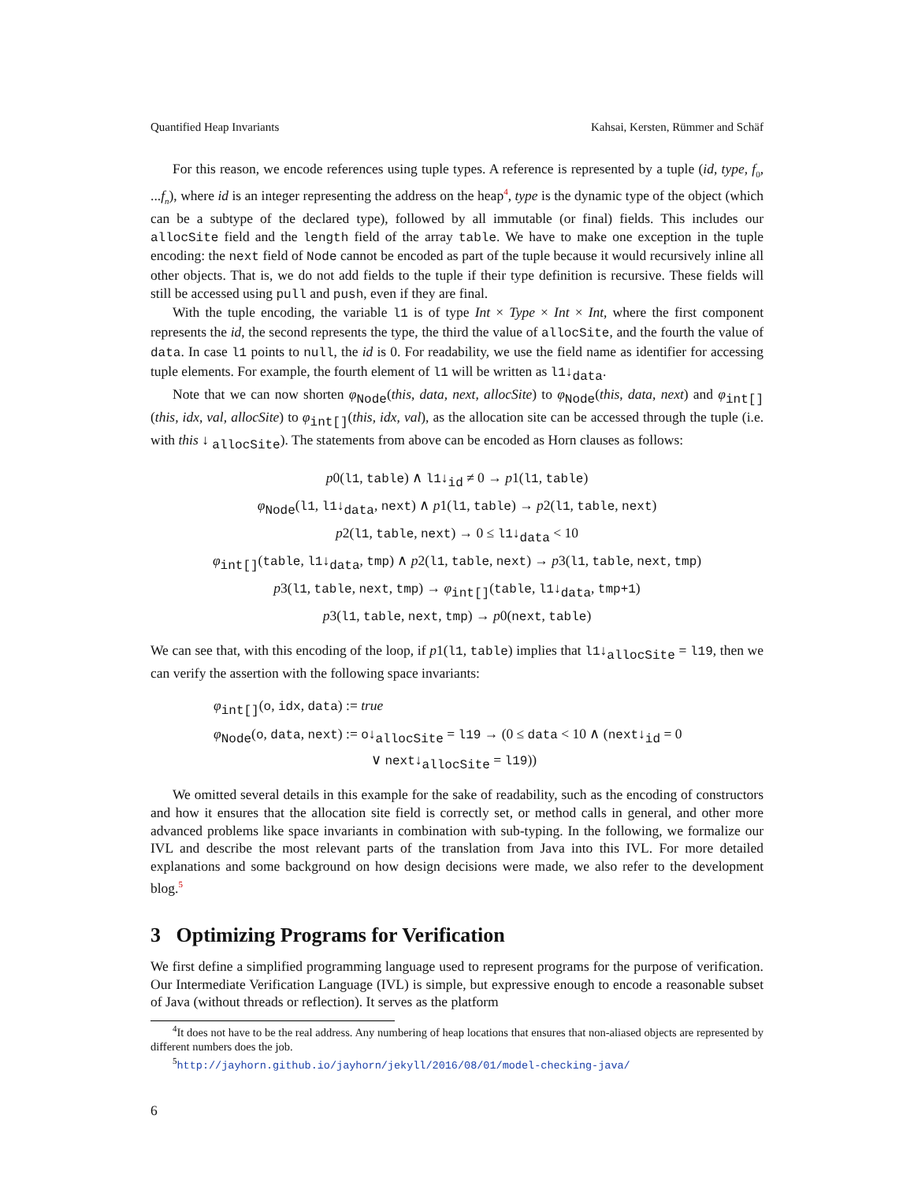Quantified Heap Invariants Kahsai, Kersten, Rümmer and Schäf
For this reason, we encode references using tuple types. A reference is represented by a tuple (id, type, f<sub>0</sub>, ...f<sub>n</sub>), where id is an integer representing the address on the heap<sup>4</sup>, type is the dynamic type of the object (which can be a subtype of the declared type), followed by all immutable (or final) fields. This includes our allocSite field and the length field of the array table. We have to make one exception in the tuple encoding: the next field of Node cannot be encoded as part of the tuple because it would recursively inline all other objects. That is, we do not add fields to the tuple if their type definition is recursive. These fields will still be accessed using pull and push, even if they are final.
With the tuple encoding, the variable l1 is of type Int × Type × Int × Int, where the first component represents the id, the second represents the type, the third the value of allocSite, and the fourth the value of data. In case l1 points to null, the id is 0. For readability, we use the field name as identifier for accessing tuple elements. For example, the fourth element of l1 will be written as l1↓<sub>data</sub>.
Note that we can now shorten φ<sub>Node</sub>(this, data, next, allocSite) to φ<sub>Node</sub>(this, data, next) and φ<sub>int[]</sub>(this, idx, val, allocSite) to φ<sub>int[]</sub>(this, idx, val), as the allocation site can be accessed through the tuple (i.e. with this ↓ <sub>allocSite</sub>). The statements from above can be encoded as Horn clauses as follows:
p0(l1, table) ∧ l1↓<sub>id</sub> ≠ 0 → p1(l1, table)
φ<sub>Node</sub>(l1, l1↓<sub>data</sub>, next) ∧ p1(l1, table) → p2(l1, table, next)
p2(l1, table, next) → 0 ≤ l1↓<sub>data</sub> < 10
φ<sub>int[]</sub>(table, l1↓<sub>data</sub>, tmp) ∧ p2(l1, table, next) → p3(l1, table, next, tmp)
p3(l1, table, next, tmp) → φ<sub>int[]</sub>(table, l1↓<sub>data</sub>, tmp+1)
p3(l1, table, next, tmp) → p0(next, table)
We can see that, with this encoding of the loop, if p1(l1, table) implies that l1↓<sub>allocSite</sub> = l19, then we can verify the assertion with the following space invariants:
φ<sub>int[]</sub>(o, idx, data) := true
φ<sub>Node</sub>(o, data, next) := o↓<sub>allocSite</sub> = l19 → (0 ≤ data < 10 ∧ (next↓<sub>id</sub> = 0
∨ next↓<sub>allocSite</sub> = l19))
We omitted several details in this example for the sake of readability, such as the encoding of constructors and how it ensures that the allocation site field is correctly set, or method calls in general, and other more advanced problems like space invariants in combination with sub-typing. In the following, we formalize our IVL and describe the most relevant parts of the translation from Java into this IVL. For more detailed explanations and some background on how design decisions were made, we also refer to the development blog.<sup>5</sup>
3 Optimizing Programs for Verification
We first define a simplified programming language used to represent programs for the purpose of verification. Our Intermediate Verification Language (IVL) is simple, but expressive enough to encode a reasonable subset of Java (without threads or reflection). It serves as the platform
<sup>4</sup> It does not have to be the real address. Any numbering of heap locations that ensures that non-aliased objects are represented by different numbers does the job.
<sup>5</sup> http://jayhorn.github.io/jayhorn/jekyll/2016/08/01/model-checking-java/
6